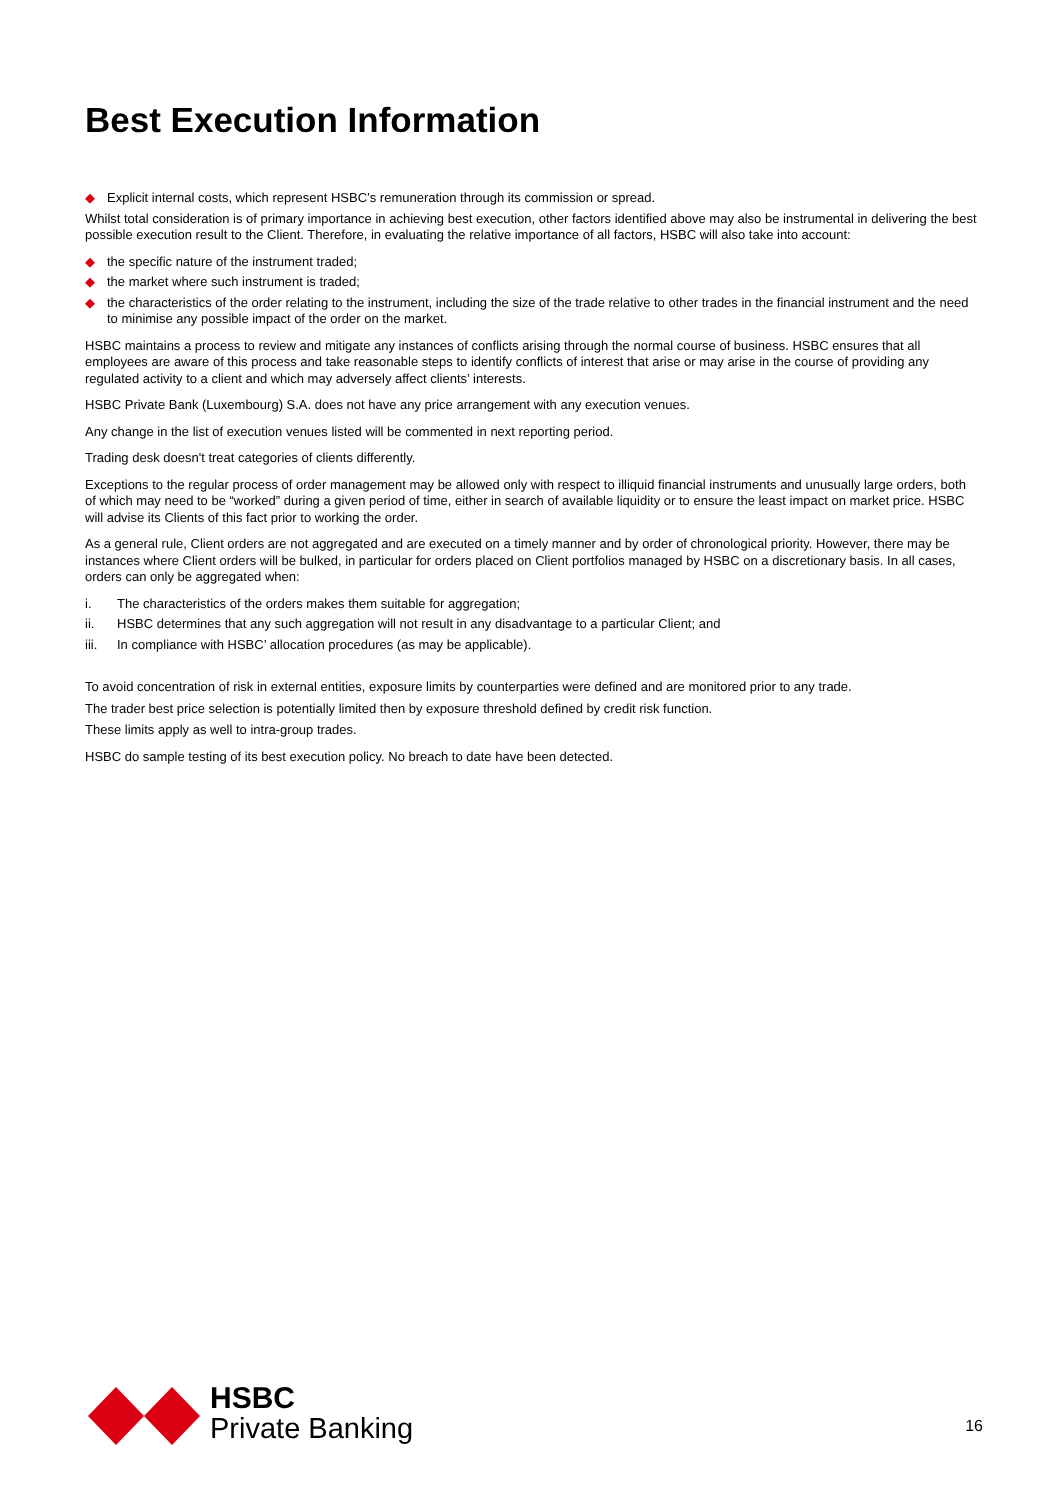Best Execution Information
◆ Explicit internal costs, which represent HSBC’s remuneration through its commission or spread.
Whilst total consideration is of primary importance in achieving best execution, other factors identified above may also be instrumental in delivering the best possible execution result to the Client. Therefore, in evaluating the relative importance of all factors, HSBC will also take into account:
◆ the specific nature of the instrument traded;
◆ the market where such instrument is traded;
◆ the characteristics of the order relating to the instrument, including the size of the trade relative to other trades in the financial instrument and the need to minimise any possible impact of the order on the market.
HSBC maintains a process to review and mitigate any instances of conflicts arising through the normal course of business. HSBC ensures that all employees are aware of this process and take reasonable steps to identify conflicts of interest that arise or may arise in the course of providing any regulated activity to a client and which may adversely affect clients’ interests.
HSBC Private Bank (Luxembourg) S.A. does not have any price arrangement with any execution venues.
Any change in the list of execution venues listed will be commented in next reporting period.
Trading desk doesn't treat categories of clients differently.
Exceptions to the regular process of order management may be allowed only with respect to illiquid financial instruments and unusually large orders, both of which may need to be “worked” during a given period of time, either in search of available liquidity or to ensure the least impact on market price. HSBC will advise its Clients of this fact prior to working the order.
As a general rule, Client orders are not aggregated and are executed on a timely manner and by order of chronological priority. However, there may be instances where Client orders will be bulked, in particular for orders placed on Client portfolios managed by HSBC on a discretionary basis. In all cases, orders can only be aggregated when:
i. The characteristics of the orders makes them suitable for aggregation;
ii. HSBC determines that any such aggregation will not result in any disadvantage to a particular Client; and
iii. In compliance with HSBC’ allocation procedures (as may be applicable).
To avoid concentration of risk in external entities, exposure limits by counterparties were defined and are monitored prior to any trade.
The trader best price selection is potentially limited then by exposure threshold defined by credit risk function.
These limits apply as well to intra-group trades.
HSBC do sample testing of its best execution policy. No breach to date have been detected.
HSBC
Private Banking
16